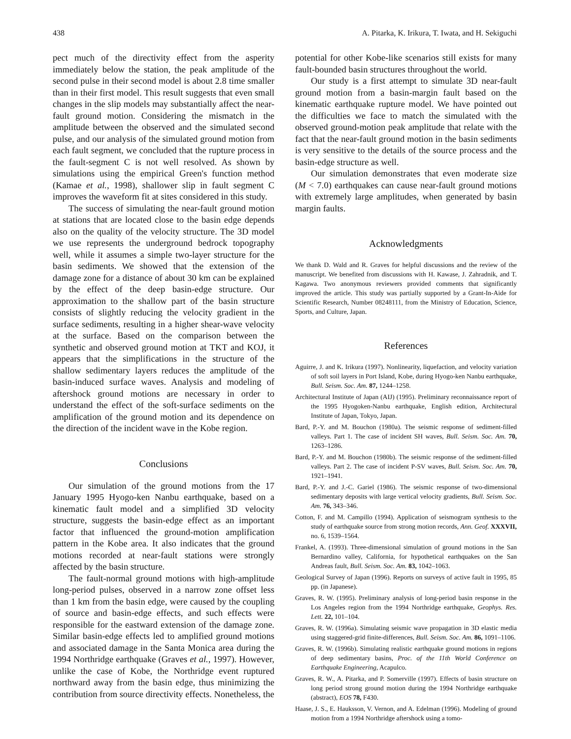438 A. Pitarka, K. Irikura, T. Iwata, and H. Sekiguchi
pect much of the directivity effect from the asperity immediately below the station, the peak amplitude of the second pulse in their second model is about 2.8 time smaller than in their first model. This result suggests that even small changes in the slip models may substantially affect the near-fault ground motion. Considering the mismatch in the amplitude between the observed and the simulated second pulse, and our analysis of the simulated ground motion from each fault segment, we concluded that the rupture process in the fault-segment C is not well resolved. As shown by simulations using the empirical Green's function method (Kamae et al., 1998), shallower slip in fault segment C improves the waveform fit at sites considered in this study.
The success of simulating the near-fault ground motion at stations that are located close to the basin edge depends also on the quality of the velocity structure. The 3D model we use represents the underground bedrock topography well, while it assumes a simple two-layer structure for the basin sediments. We showed that the extension of the damage zone for a distance of about 30 km can be explained by the effect of the deep basin-edge structure. Our approximation to the shallow part of the basin structure consists of slightly reducing the velocity gradient in the surface sediments, resulting in a higher shear-wave velocity at the surface. Based on the comparison between the synthetic and observed ground motion at TKT and KOJ, it appears that the simplifications in the structure of the shallow sedimentary layers reduces the amplitude of the basin-induced surface waves. Analysis and modeling of aftershock ground motions are necessary in order to understand the effect of the soft-surface sediments on the amplification of the ground motion and its dependence on the direction of the incident wave in the Kobe region.
Conclusions
Our simulation of the ground motions from the 17 January 1995 Hyogo-ken Nanbu earthquake, based on a kinematic fault model and a simplified 3D velocity structure, suggests the basin-edge effect as an important factor that influenced the ground-motion amplification pattern in the Kobe area. It also indicates that the ground motions recorded at near-fault stations were strongly affected by the basin structure.
The fault-normal ground motions with high-amplitude long-period pulses, observed in a narrow zone offset less than 1 km from the basin edge, were caused by the coupling of source and basin-edge effects, and such effects were responsible for the eastward extension of the damage zone. Similar basin-edge effects led to amplified ground motions and associated damage in the Santa Monica area during the 1994 Northridge earthquake (Graves et al., 1997). However, unlike the case of Kobe, the Northridge event ruptured northward away from the basin edge, thus minimizing the contribution from source directivity effects. Nonetheless, the
potential for other Kobe-like scenarios still exists for many fault-bounded basin structures throughout the world.
Our study is a first attempt to simulate 3D near-fault ground motion from a basin-margin fault based on the kinematic earthquake rupture model. We have pointed out the difficulties we face to match the simulated with the observed ground-motion peak amplitude that relate with the fact that the near-fault ground motion in the basin sediments is very sensitive to the details of the source process and the basin-edge structure as well.
Our simulation demonstrates that even moderate size (M < 7.0) earthquakes can cause near-fault ground motions with extremely large amplitudes, when generated by basin margin faults.
Acknowledgments
We thank D. Wald and R. Graves for helpful discussions and the review of the manuscript. We benefited from discussions with H. Kawase, J. Zahradnik, and T. Kagawa. Two anonymous reviewers provided comments that significantly improved the article. This study was partially supported by a Grant-In-Aide for Scientific Research, Number 08248111, from the Ministry of Education, Science, Sports, and Culture, Japan.
References
Aguirre, J. and K. Irikura (1997). Nonlinearity, liquefaction, and velocity variation of soft soil layers in Port Island, Kobe, during Hyogo-ken Nanbu earthquake, Bull. Seism. Soc. Am. 87, 1244–1258.
Architectural Institute of Japan (AIJ) (1995). Preliminary reconnaissance report of the 1995 Hyogoken-Nanbu earthquake, English edition, Architectural Institute of Japan, Tokyo, Japan.
Bard, P.-Y. and M. Bouchon (1980a). The seismic response of sediment-filled valleys. Part 1. The case of incident SH waves, Bull. Seism. Soc. Am. 70, 1263–1286.
Bard, P.-Y. and M. Bouchon (1980b). The seismic response of the sediment-filled valleys. Part 2. The case of incident P-SV waves, Bull. Seism. Soc. Am. 70, 1921–1941.
Bard, P.-Y. and J.-C. Gariel (1986). The seismic response of two-dimensional sedimentary deposits with large vertical velocity gradients, Bull. Seism. Soc. Am. 76, 343–346.
Cotton, F. and M. Campillo (1994). Application of seismogram synthesis to the study of earthquake source from strong motion records, Ann. Geof. XXXVII, no. 6, 1539–1564.
Frankel, A. (1993). Three-dimensional simulation of ground motions in the San Bernardino valley, California, for hypothetical earthquakes on the San Andreas fault, Bull. Seism. Soc. Am. 83, 1042–1063.
Geological Survey of Japan (1996). Reports on surveys of active fault in 1995, 85 pp. (in Japanese).
Graves, R. W. (1995). Preliminary analysis of long-period basin response in the Los Angeles region from the 1994 Northridge earthquake, Geophys. Res. Lett. 22, 101–104.
Graves, R. W. (1996a). Simulating seismic wave propagation in 3D elastic media using staggered-grid finite-differences, Bull. Seism. Soc. Am. 86, 1091–1106.
Graves, R. W. (1996b). Simulating realistic earthquake ground motions in regions of deep sedimentary basins, Proc. of the 11th World Conference on Earthquake Engineering, Acapulco.
Graves, R. W., A. Pitarka, and P. Somerville (1997). Effects of basin structure on long period strong ground motion during the 1994 Northridge earthquake (abstract), EOS 78, F430.
Haase, J. S., E. Hauksson, V. Vernon, and A. Edelman (1996). Modeling of ground motion from a 1994 Northridge aftershock using a tomo-